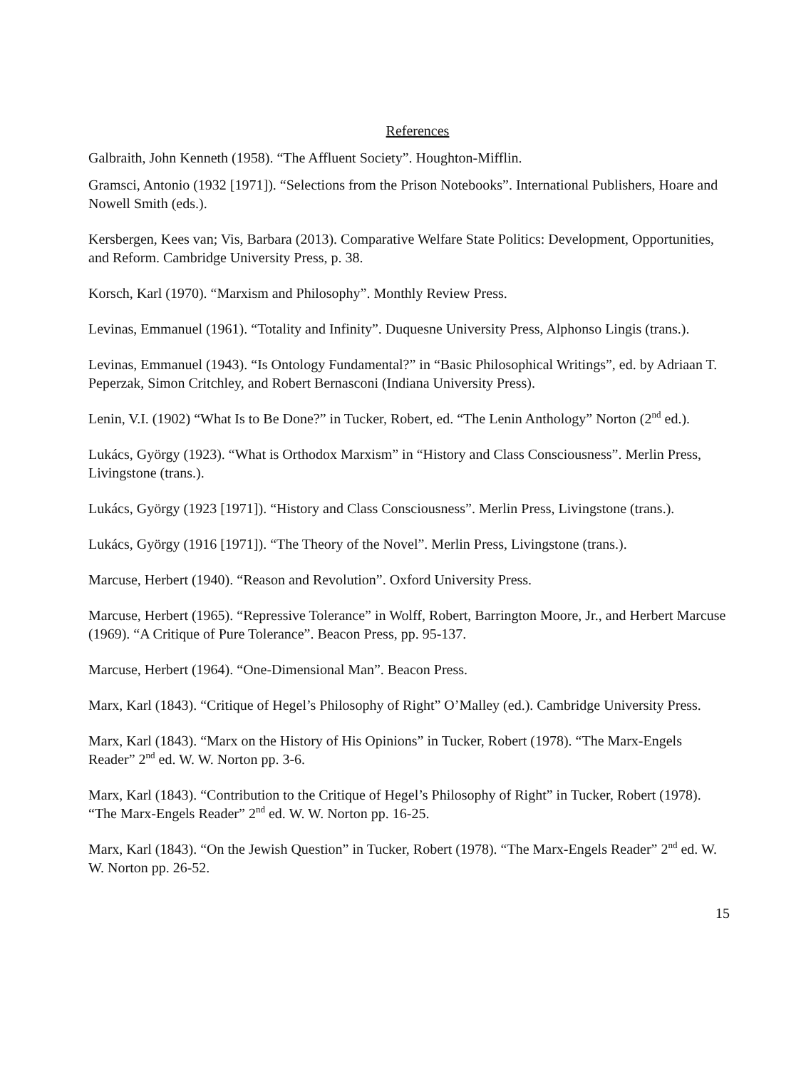References
Galbraith, John Kenneth (1958). “The Affluent Society”. Houghton-Mifflin.
Gramsci, Antonio (1932 [1971]). “Selections from the Prison Notebooks”. International Publishers, Hoare and Nowell Smith (eds.).
Kersbergen, Kees van; Vis, Barbara (2013). Comparative Welfare State Politics: Development, Opportunities, and Reform. Cambridge University Press, p. 38.
Korsch, Karl (1970). “Marxism and Philosophy”. Monthly Review Press.
Levinas, Emmanuel (1961). “Totality and Infinity”. Duquesne University Press, Alphonso Lingis (trans.).
Levinas, Emmanuel (1943). “Is Ontology Fundamental?” in “Basic Philosophical Writings”, ed. by Adriaan T. Peperzak, Simon Critchley, and Robert Bernasconi (Indiana University Press).
Lenin, V.I. (1902) “What Is to Be Done?” in Tucker, Robert, ed. “The Lenin Anthology” Norton (2<sup>nd</sup> ed.).
Lukács, György (1923). “What is Orthodox Marxism” in “History and Class Consciousness”. Merlin Press, Livingstone (trans.).
Lukács, György (1923 [1971]). “History and Class Consciousness”. Merlin Press, Livingstone (trans.).
Lukács, György (1916 [1971]). “The Theory of the Novel”. Merlin Press, Livingstone (trans.).
Marcuse, Herbert (1940). “Reason and Revolution”. Oxford University Press.
Marcuse, Herbert (1965). “Repressive Tolerance” in Wolff, Robert, Barrington Moore, Jr., and Herbert Marcuse (1969). “A Critique of Pure Tolerance”. Beacon Press, pp. 95-137.
Marcuse, Herbert (1964). “One-Dimensional Man”. Beacon Press.
Marx, Karl (1843). “Critique of Hegel’s Philosophy of Right” O’Malley (ed.). Cambridge University Press.
Marx, Karl (1843). “Marx on the History of His Opinions” in Tucker, Robert (1978). “The Marx-Engels Reader” 2<sup>nd</sup> ed. W. W. Norton pp. 3-6.
Marx, Karl (1843). “Contribution to the Critique of Hegel’s Philosophy of Right” in Tucker, Robert (1978). “The Marx-Engels Reader” 2<sup>nd</sup> ed. W. W. Norton pp. 16-25.
Marx, Karl (1843). “On the Jewish Question” in Tucker, Robert (1978). “The Marx-Engels Reader” 2<sup>nd</sup> ed. W. W. Norton pp. 26-52.
15